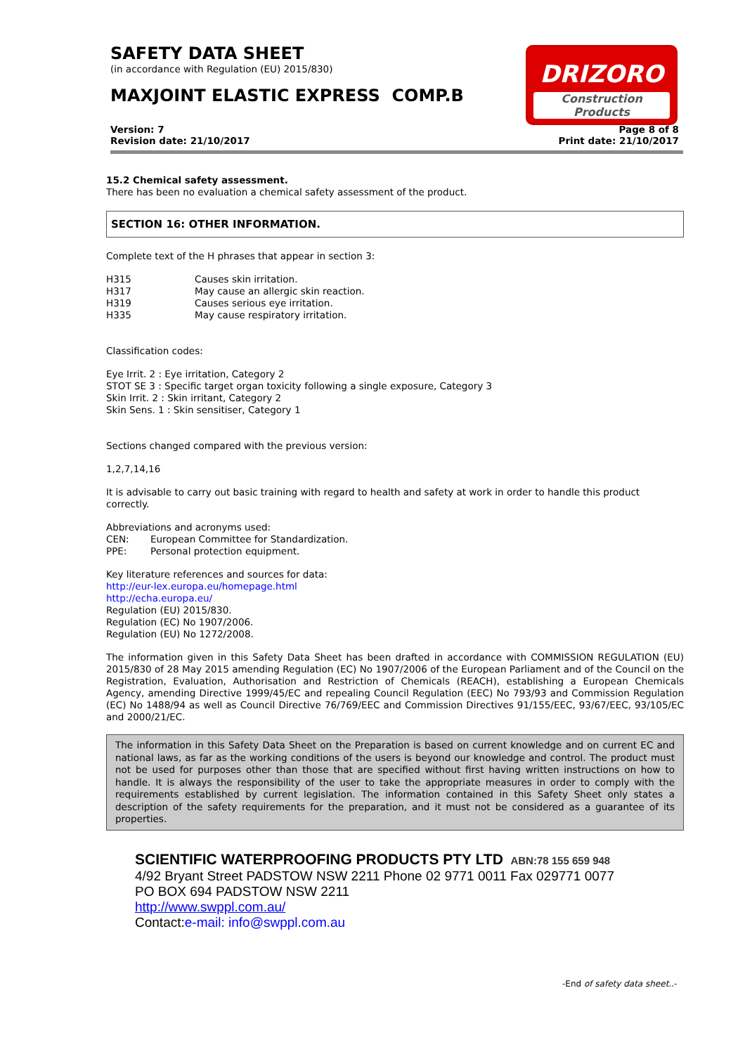DRIZORO
Construction Products
SAFETY DATA SHEET
(in accordance with Regulation (EU) 2015/830)
MAXJOINT ELASTIC EXPRESS COMP.B
Version: 7
Revision date: 21/10/2017
Page 8 of 8
Print date: 21/10/2017
15.2 Chemical safety assessment.
There has been no evaluation a chemical safety assessment of the product.
SECTION 16: OTHER INFORMATION.
Complete text of the H phrases that appear in section 3:
| H315 | Causes skin irritation. |
| H317 | May cause an allergic skin reaction. |
| H319 | Causes serious eye irritation. |
| H335 | May cause respiratory irritation. |
Classification codes:
Eye Irrit. 2 : Eye irritation, Category 2
STOT SE 3 : Specific target organ toxicity following a single exposure, Category 3
Skin Irrit. 2 : Skin irritant, Category 2
Skin Sens. 1 : Skin sensitiser, Category 1
Sections changed compared with the previous version:
1,2,7,14,16
It is advisable to carry out basic training with regard to health and safety at work in order to handle this product correctly.
Abbreviations and acronyms used:
| CEN: | European Committee for Standardization. |
| PPE: | Personal protection equipment. |
Key literature references and sources for data:
http://eur-lex.europa.eu/homepage.html
http://echa.europa.eu/
Regulation (EU) 2015/830.
Regulation (EC) No 1907/2006.
Regulation (EU) No 1272/2008.
The information given in this Safety Data Sheet has been drafted in accordance with COMMISSION REGULATION (EU) 2015/830 of 28 May 2015 amending Regulation (EC) No 1907/2006 of the European Parliament and of the Council on the Registration, Evaluation, Authorisation and Restriction of Chemicals (REACH), establishing a European Chemicals Agency, amending Directive 1999/45/EC and repealing Council Regulation (EEC) No 793/93 and Commission Regulation (EC) No 1488/94 as well as Council Directive 76/769/EEC and Commission Directives 91/155/EEC, 93/67/EEC, 93/105/EC and 2000/21/EC.
The information in this Safety Data Sheet on the Preparation is based on current knowledge and on current EC and national laws, as far as the working conditions of the users is beyond our knowledge and control. The product must not be used for purposes other than those that are specified without first having written instructions on how to handle. It is always the responsibility of the user to take the appropriate measures in order to comply with the requirements established by current legislation. The information contained in this Safety Sheet only states a description of the safety requirements for the preparation, and it must not be considered as a guarantee of its properties.
SCIENTIFIC WATERPROOFING PRODUCTS PTY LTD ABN:78 155 659 948
4/92 Bryant Street PADSTOW NSW 2211 Phone 02 9771 0011 Fax 029771 0077
PO BOX 694 PADSTOW NSW 2211
http://www.swppl.com.au/
Contact:e-mail: info@swppl.com.au
-End of safety data sheet..-